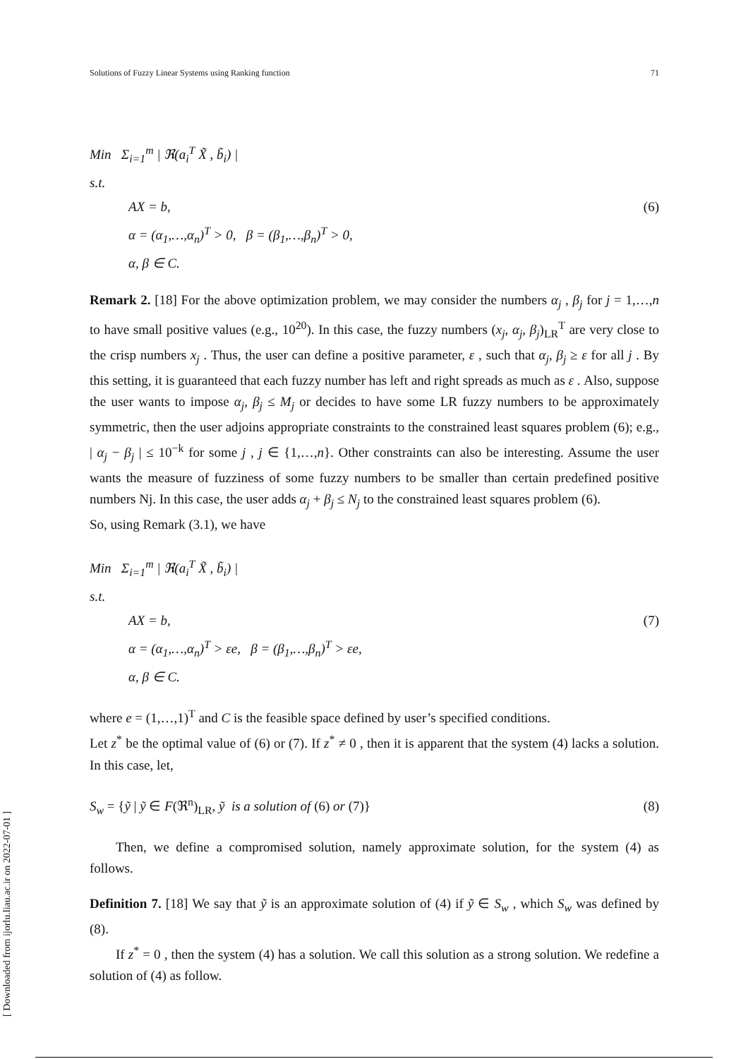Solutions of Fuzzy Linear Systems using Ranking function 71
Min Σ<sub>i=1</sub><sup>m</sup> | ℜ(a<sub>i</sub><sup>T</sup> X̃ , b̃<sub>i</sub>) |
s.t.
AX = b,
α = (α<sub>1</sub>,…,α<sub>n</sub>)<sup>T</sup> > 0, β = (β<sub>1</sub>,…,β<sub>n</sub>)<sup>T</sup> > 0,
α, β ∈ C.
(6)
Remark 2. [18] For the above optimization problem, we may consider the numbers α<sub>j</sub> , β<sub>j</sub> for j = 1,…,n to have small positive values (e.g., 10<sup>20</sup>). In this case, the fuzzy numbers (x<sub>j</sub>, α<sub>j</sub>, β<sub>j</sub>)<sub>LR</sub><sup>T</sup> are very close to the crisp numbers x<sub>j</sub> . Thus, the user can define a positive parameter, ε , such that α<sub>j</sub>, β<sub>j</sub> ≥ ε for all j . By this setting, it is guaranteed that each fuzzy number has left and right spreads as much as ε . Also, suppose the user wants to impose α<sub>j</sub>, β<sub>j</sub> ≤ M<sub>j</sub> or decides to have some LR fuzzy numbers to be approximately symmetric, then the user adjoins appropriate constraints to the constrained least squares problem (6); e.g., | α<sub>j</sub> − β<sub>j</sub> | ≤ 10<sup>−k</sup> for some j , j ∈ {1,…,n}. Other constraints can also be interesting. Assume the user wants the measure of fuzziness of some fuzzy numbers to be smaller than certain predefined positive numbers Nj. In this case, the user adds α<sub>j</sub> + β<sub>j</sub> ≤ N<sub>j</sub> to the constrained least squares problem (6).
So, using Remark (3.1), we have
Min Σ<sub>i=1</sub><sup>m</sup> | ℜ(a<sub>i</sub><sup>T</sup> X̃ , b̃<sub>i</sub>) |
s.t.
AX = b,
α = (α<sub>1</sub>,…,α<sub>n</sub>)<sup>T</sup> > εe, β = (β<sub>1</sub>,…,β<sub>n</sub>)<sup>T</sup> > εe,
α, β ∈ C.
(7)
where e = (1,…,1)<sup>T</sup> and C is the feasible space defined by user’s specified conditions.
Let z<sup>*</sup> be the optimal value of (6) or (7). If z<sup>*</sup> ≠ 0 , then it is apparent that the system (4) lacks a solution. In this case, let,
S<sub>w</sub> = {ỹ | ỹ ∈ F(ℜ<sup>n</sup>)<sub>LR</sub>, ỹ is a solution of (6) or (7)}
(8)
Then, we define a compromised solution, namely approximate solution, for the system (4) as follows.
Definition 7. [18] We say that ỹ is an approximate solution of (4) if ỹ ∈ S<sub>w</sub> , which S<sub>w</sub> was defined by (8).
If z<sup>*</sup> = 0 , then the system (4) has a solution. We call this solution as a strong solution. We redefine a solution of (4) as follow.
[ Downloaded from ijorlu.liau.ac.ir on 2022-07-01 ]